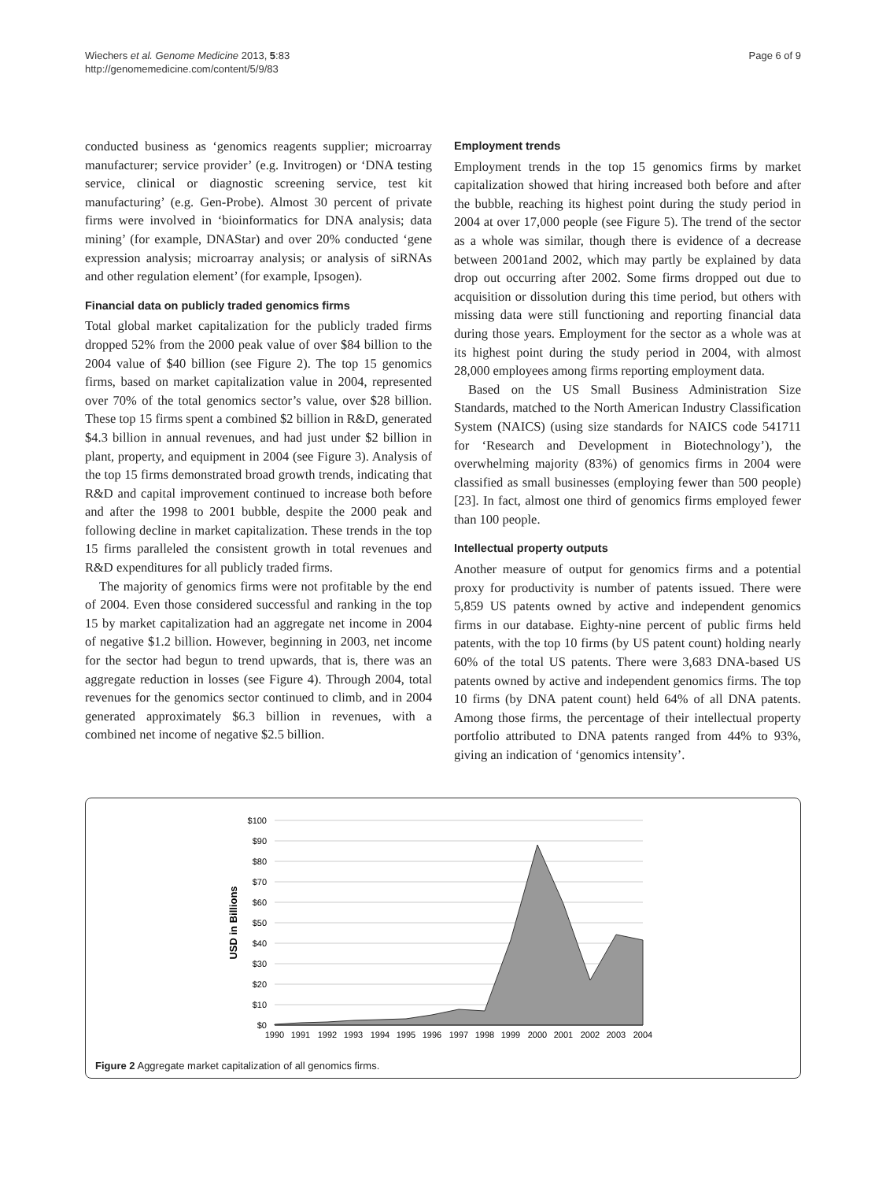Wiechers et al. Genome Medicine 2013, 5:83
http://genomemedicine.com/content/5/9/83
Page 6 of 9
conducted business as ‘genomics reagents supplier; microarray manufacturer; service provider’ (e.g. Invitrogen) or ‘DNA testing service, clinical or diagnostic screening service, test kit manufacturing’ (e.g. Gen-Probe). Almost 30 percent of private firms were involved in ‘bioinformatics for DNA analysis; data mining’ (for example, DNAStar) and over 20% conducted ‘gene expression analysis; microarray analysis; or analysis of siRNAs and other regulation element’ (for example, Ipsogen).
Financial data on publicly traded genomics firms
Total global market capitalization for the publicly traded firms dropped 52% from the 2000 peak value of over $84 billion to the 2004 value of $40 billion (see Figure 2). The top 15 genomics firms, based on market capitalization value in 2004, represented over 70% of the total genomics sector’s value, over $28 billion. These top 15 firms spent a combined $2 billion in R&D, generated $4.3 billion in annual revenues, and had just under $2 billion in plant, property, and equipment in 2004 (see Figure 3). Analysis of the top 15 firms demonstrated broad growth trends, indicating that R&D and capital improvement continued to increase both before and after the 1998 to 2001 bubble, despite the 2000 peak and following decline in market capitalization. These trends in the top 15 firms paralleled the consistent growth in total revenues and R&D expenditures for all publicly traded firms.
The majority of genomics firms were not profitable by the end of 2004. Even those considered successful and ranking in the top 15 by market capitalization had an aggregate net income in 2004 of negative $1.2 billion. However, beginning in 2003, net income for the sector had begun to trend upwards, that is, there was an aggregate reduction in losses (see Figure 4). Through 2004, total revenues for the genomics sector continued to climb, and in 2004 generated approximately $6.3 billion in revenues, with a combined net income of negative $2.5 billion.
Employment trends
Employment trends in the top 15 genomics firms by market capitalization showed that hiring increased both before and after the bubble, reaching its highest point during the study period in 2004 at over 17,000 people (see Figure 5). The trend of the sector as a whole was similar, though there is evidence of a decrease between 2001and 2002, which may partly be explained by data drop out occurring after 2002. Some firms dropped out due to acquisition or dissolution during this time period, but others with missing data were still functioning and reporting financial data during those years. Employment for the sector as a whole was at its highest point during the study period in 2004, with almost 28,000 employees among firms reporting employment data.
Based on the US Small Business Administration Size Standards, matched to the North American Industry Classification System (NAICS) (using size standards for NAICS code 541711 for ‘Research and Development in Biotechnology’), the overwhelming majority (83%) of genomics firms in 2004 were classified as small businesses (employing fewer than 500 people) [23]. In fact, almost one third of genomics firms employed fewer than 100 people.
Intellectual property outputs
Another measure of output for genomics firms and a potential proxy for productivity is number of patents issued. There were 5,859 US patents owned by active and independent genomics firms in our database. Eighty-nine percent of public firms held patents, with the top 10 firms (by US patent count) holding nearly 60% of the total US patents. There were 3,683 DNA-based US patents owned by active and independent genomics firms. The top 10 firms (by DNA patent count) held 64% of all DNA patents. Among those firms, the percentage of their intellectual property portfolio attributed to DNA patents ranged from 44% to 93%, giving an indication of ‘genomics intensity’.
$100
$90
$80
$70
$60
$50
$40
$30
$20
$10
$0
USD in Billions
1990
1991
1992
1993
1994
1995
1996
1997
1998
1999
2000
2001
2002
2003
2004
Figure 2 Aggregate market capitalization of all genomics firms.